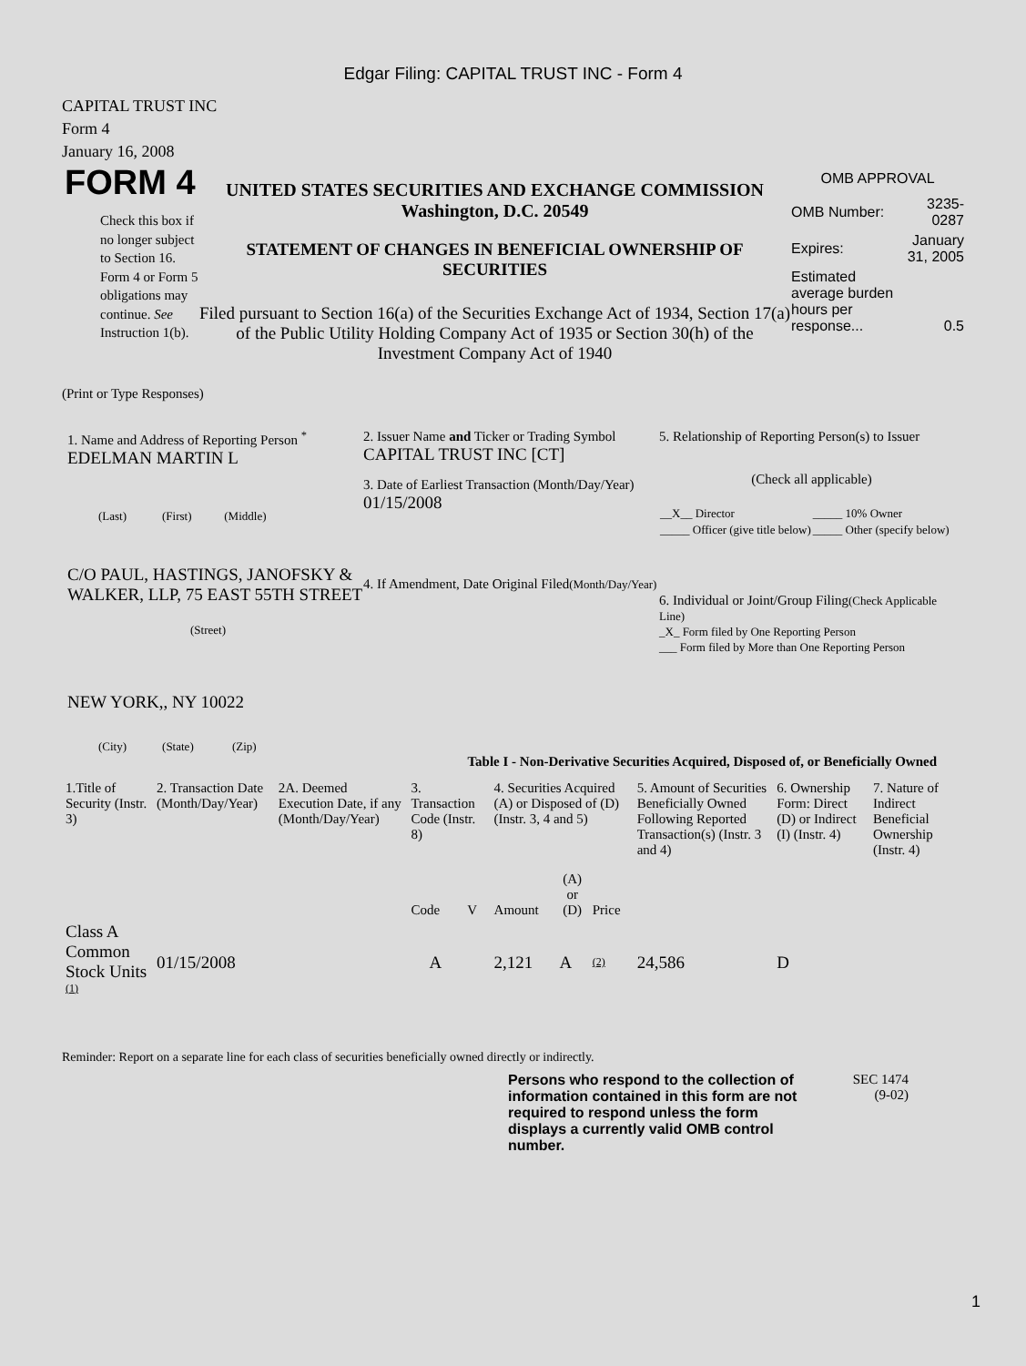Edgar Filing: CAPITAL TRUST INC - Form 4
CAPITAL TRUST INC
Form 4
January 16, 2008
FORM 4
Check this box if no longer subject to Section 16. Form 4 or Form 5 obligations may continue. See Instruction 1(b).
UNITED STATES SECURITIES AND EXCHANGE COMMISSION
Washington, D.C. 20549
STATEMENT OF CHANGES IN BENEFICIAL OWNERSHIP OF SECURITIES
Filed pursuant to Section 16(a) of the Securities Exchange Act of 1934, Section 17(a) of the Public Utility Holding Company Act of 1935 or Section 30(h) of the Investment Company Act of 1940
OMB APPROVAL
| OMB Number: | 3235-0287 |
| Expires: | January 31, 2005 |
| Estimated average burden hours per response... | 0.5 |
(Print or Type Responses)
1. Name and Address of Reporting Person <sup>*</sup>
EDELMAN MARTIN L
(Last) (First) (Middle)
C/O PAUL, HASTINGS, JANOFSKY & WALKER, LLP, 75 EAST 55TH STREET
(Street)
NEW YORK,, NY 10022
(City) (State) (Zip)
2. Issuer Name and Ticker or Trading Symbol
CAPITAL TRUST INC [CT]
3. Date of Earliest Transaction (Month/Day/Year)
01/15/2008
4. If Amendment, Date Original Filed(Month/Day/Year)
5. Relationship of Reporting Person(s) to Issuer
(Check all applicable)
| __X__ Director | _____ 10% Owner |
| _____ Officer (give title below) | _____ Other (specify below) |
6. Individual or Joint/Group Filing(Check Applicable Line)
_X_ Form filed by One Reporting Person
___ Form filed by More than One Reporting Person
Table I - Non-Derivative Securities Acquired, Disposed of, or Beneficially Owned
| 1.Title of Security (Instr. 3) | 2. Transaction Date (Month/Day/Year) | 2A. Deemed Execution Date, if any (Month/Day/Year) | 3. Transaction Code (Instr. 8) | | 4. Securities Acquired (A) or Disposed of (D) (Instr. 3, 4 and 5) | | | 5. Amount of Securities Beneficially Owned Following Reported Transaction(s) (Instr. 3 and 4) | 6. Ownership Form: Direct (D) or Indirect (I) (Instr. 4) | 7. Nature of Indirect Beneficial Ownership (Instr. 4) |
| --- | --- | --- | --- | --- | --- | --- | --- | --- | --- | --- |
| | | | Code | V | Amount | (A) or (D) | Price | | | |
| Class A Common Stock Units <sup>(1)</sup> | 01/15/2008 | | A | | 2,121 | A | (2) | 24,586 | D | |
Reminder: Report on a separate line for each class of securities beneficially owned directly or indirectly.
Persons who respond to the collection of information contained in this form are not required to respond unless the form displays a currently valid OMB control number.
SEC 1474
(9-02)
1